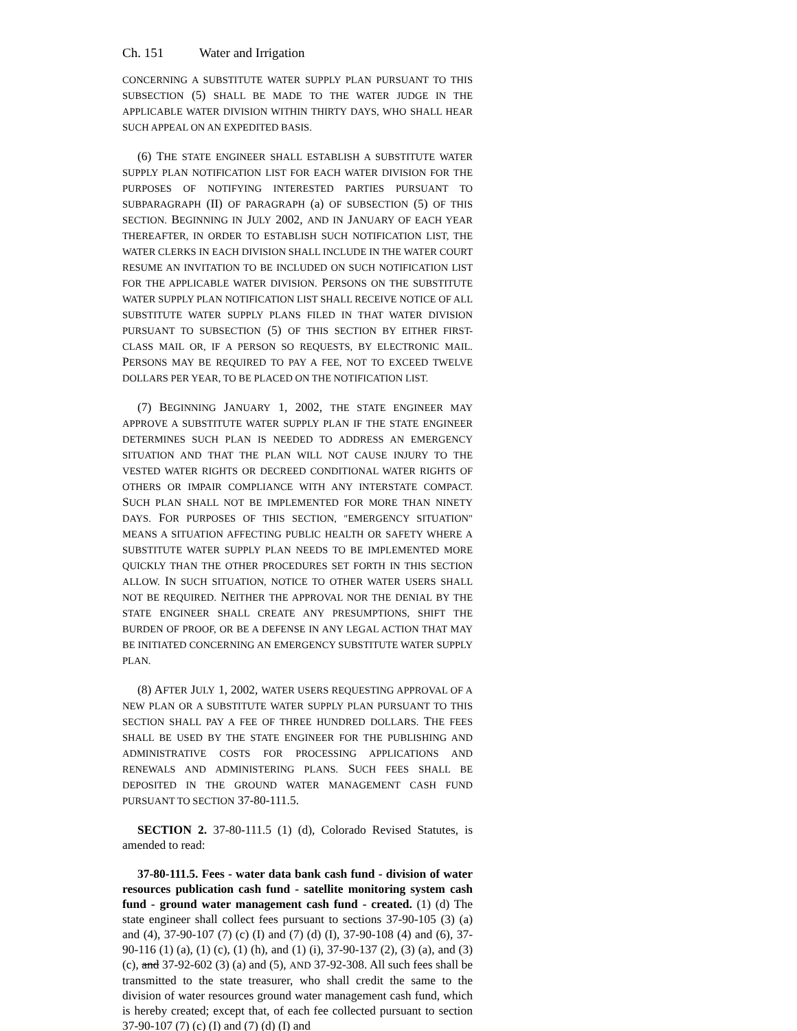Ch. 151 Water and Irrigation
CONCERNING A SUBSTITUTE WATER SUPPLY PLAN PURSUANT TO THIS SUBSECTION (5) SHALL BE MADE TO THE WATER JUDGE IN THE APPLICABLE WATER DIVISION WITHIN THIRTY DAYS, WHO SHALL HEAR SUCH APPEAL ON AN EXPEDITED BASIS.
(6) THE STATE ENGINEER SHALL ESTABLISH A SUBSTITUTE WATER SUPPLY PLAN NOTIFICATION LIST FOR EACH WATER DIVISION FOR THE PURPOSES OF NOTIFYING INTERESTED PARTIES PURSUANT TO SUBPARAGRAPH (II) OF PARAGRAPH (a) OF SUBSECTION (5) OF THIS SECTION. BEGINNING IN JULY 2002, AND IN JANUARY OF EACH YEAR THEREAFTER, IN ORDER TO ESTABLISH SUCH NOTIFICATION LIST, THE WATER CLERKS IN EACH DIVISION SHALL INCLUDE IN THE WATER COURT RESUME AN INVITATION TO BE INCLUDED ON SUCH NOTIFICATION LIST FOR THE APPLICABLE WATER DIVISION. PERSONS ON THE SUBSTITUTE WATER SUPPLY PLAN NOTIFICATION LIST SHALL RECEIVE NOTICE OF ALL SUBSTITUTE WATER SUPPLY PLANS FILED IN THAT WATER DIVISION PURSUANT TO SUBSECTION (5) OF THIS SECTION BY EITHER FIRST-CLASS MAIL OR, IF A PERSON SO REQUESTS, BY ELECTRONIC MAIL. PERSONS MAY BE REQUIRED TO PAY A FEE, NOT TO EXCEED TWELVE DOLLARS PER YEAR, TO BE PLACED ON THE NOTIFICATION LIST.
(7) BEGINNING JANUARY 1, 2002, THE STATE ENGINEER MAY APPROVE A SUBSTITUTE WATER SUPPLY PLAN IF THE STATE ENGINEER DETERMINES SUCH PLAN IS NEEDED TO ADDRESS AN EMERGENCY SITUATION AND THAT THE PLAN WILL NOT CAUSE INJURY TO THE VESTED WATER RIGHTS OR DECREED CONDITIONAL WATER RIGHTS OF OTHERS OR IMPAIR COMPLIANCE WITH ANY INTERSTATE COMPACT. SUCH PLAN SHALL NOT BE IMPLEMENTED FOR MORE THAN NINETY DAYS. FOR PURPOSES OF THIS SECTION, "EMERGENCY SITUATION" MEANS A SITUATION AFFECTING PUBLIC HEALTH OR SAFETY WHERE A SUBSTITUTE WATER SUPPLY PLAN NEEDS TO BE IMPLEMENTED MORE QUICKLY THAN THE OTHER PROCEDURES SET FORTH IN THIS SECTION ALLOW. IN SUCH SITUATION, NOTICE TO OTHER WATER USERS SHALL NOT BE REQUIRED. NEITHER THE APPROVAL NOR THE DENIAL BY THE STATE ENGINEER SHALL CREATE ANY PRESUMPTIONS, SHIFT THE BURDEN OF PROOF, OR BE A DEFENSE IN ANY LEGAL ACTION THAT MAY BE INITIATED CONCERNING AN EMERGENCY SUBSTITUTE WATER SUPPLY PLAN.
(8) AFTER JULY 1, 2002, WATER USERS REQUESTING APPROVAL OF A NEW PLAN OR A SUBSTITUTE WATER SUPPLY PLAN PURSUANT TO THIS SECTION SHALL PAY A FEE OF THREE HUNDRED DOLLARS. THE FEES SHALL BE USED BY THE STATE ENGINEER FOR THE PUBLISHING AND ADMINISTRATIVE COSTS FOR PROCESSING APPLICATIONS AND RENEWALS AND ADMINISTERING PLANS. SUCH FEES SHALL BE DEPOSITED IN THE GROUND WATER MANAGEMENT CASH FUND PURSUANT TO SECTION 37-80-111.5.
SECTION 2. 37-80-111.5 (1) (d), Colorado Revised Statutes, is amended to read:
37-80-111.5. Fees - water data bank cash fund - division of water resources publication cash fund - satellite monitoring system cash fund - ground water management cash fund - created. (1) (d) The state engineer shall collect fees pursuant to sections 37-90-105 (3) (a) and (4), 37-90-107 (7) (c) (I) and (7) (d) (I), 37-90-108 (4) and (6), 37-90-116 (1) (a), (1) (c), (1) (h), and (1) (i), 37-90-137 (2), (3) (a), and (3) (c), and 37-92-602 (3) (a) and (5), AND 37-92-308. All such fees shall be transmitted to the state treasurer, who shall credit the same to the division of water resources ground water management cash fund, which is hereby created; except that, of each fee collected pursuant to section 37-90-107 (7) (c) (I) and (7) (d) (I) and